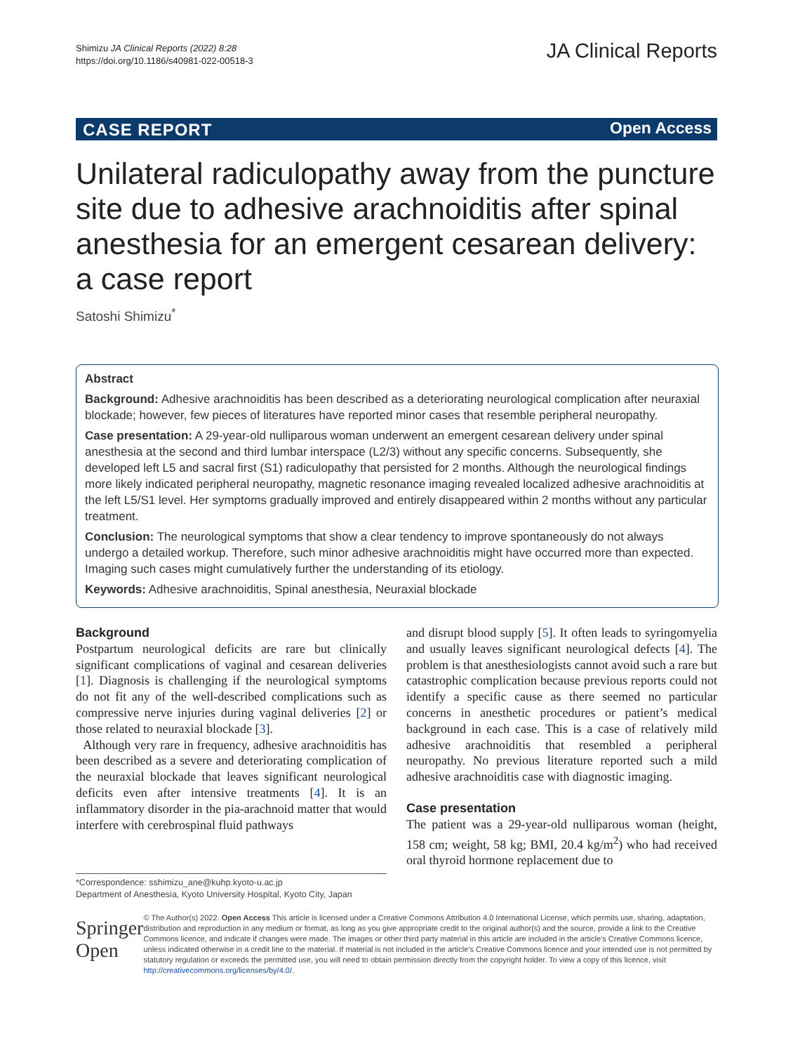Shimizu JA Clinical Reports (2022) 8:28
https://doi.org/10.1186/s40981-022-00518-3
JA Clinical Reports
CASE REPORT Open Access
Unilateral radiculopathy away from the puncture site due to adhesive arachnoiditis after spinal anesthesia for an emergent cesarean delivery: a case report
Satoshi Shimizu<sup>*</sup>
Abstract
Background: Adhesive arachnoiditis has been described as a deteriorating neurological complication after neuraxial blockade; however, few pieces of literatures have reported minor cases that resemble peripheral neuropathy.
Case presentation: A 29-year-old nulliparous woman underwent an emergent cesarean delivery under spinal anesthesia at the second and third lumbar interspace (L2/3) without any specific concerns. Subsequently, she developed left L5 and sacral first (S1) radiculopathy that persisted for 2 months. Although the neurological findings more likely indicated peripheral neuropathy, magnetic resonance imaging revealed localized adhesive arachnoiditis at the left L5/S1 level. Her symptoms gradually improved and entirely disappeared within 2 months without any particular treatment.
Conclusion: The neurological symptoms that show a clear tendency to improve spontaneously do not always undergo a detailed workup. Therefore, such minor adhesive arachnoiditis might have occurred more than expected. Imaging such cases might cumulatively further the understanding of its etiology.
Keywords: Adhesive arachnoiditis, Spinal anesthesia, Neuraxial blockade
Background
Postpartum neurological deficits are rare but clinically significant complications of vaginal and cesarean deliveries [1]. Diagnosis is challenging if the neurological symptoms do not fit any of the well-described complications such as compressive nerve injuries during vaginal deliveries [2] or those related to neuraxial blockade [3].
Although very rare in frequency, adhesive arachnoiditis has been described as a severe and deteriorating complication of the neuraxial blockade that leaves significant neurological deficits even after intensive treatments [4]. It is an inflammatory disorder in the pia-arachnoid matter that would interfere with cerebrospinal fluid pathways
*Correspondence: sshimizu_ane@kuhp.kyoto-u.ac.jp
Department of Anesthesia, Kyoto University Hospital, Kyoto City, Japan
and disrupt blood supply [5]. It often leads to syringomyelia and usually leaves significant neurological defects [4]. The problem is that anesthesiologists cannot avoid such a rare but catastrophic complication because previous reports could not identify a specific cause as there seemed no particular concerns in anesthetic procedures or patient’s medical background in each case. This is a case of relatively mild adhesive arachnoiditis that resembled a peripheral neuropathy. No previous literature reported such a mild adhesive arachnoiditis case with diagnostic imaging.
Case presentation
The patient was a 29-year-old nulliparous woman (height, 158 cm; weight, 58 kg; BMI, 20.4 kg/m<sup>2</sup>) who had received oral thyroid hormone replacement due to
Springer Open
© The Author(s) 2022. Open Access This article is licensed under a Creative Commons Attribution 4.0 International License, which permits use, sharing, adaptation, distribution and reproduction in any medium or format, as long as you give appropriate credit to the original author(s) and the source, provide a link to the Creative Commons licence, and indicate if changes were made. The images or other third party material in this article are included in the article’s Creative Commons licence, unless indicated otherwise in a credit line to the material. If material is not included in the article’s Creative Commons licence and your intended use is not permitted by statutory regulation or exceeds the permitted use, you will need to obtain permission directly from the copyright holder. To view a copy of this licence, visit http://creativecommons.org/licenses/by/4.0/.